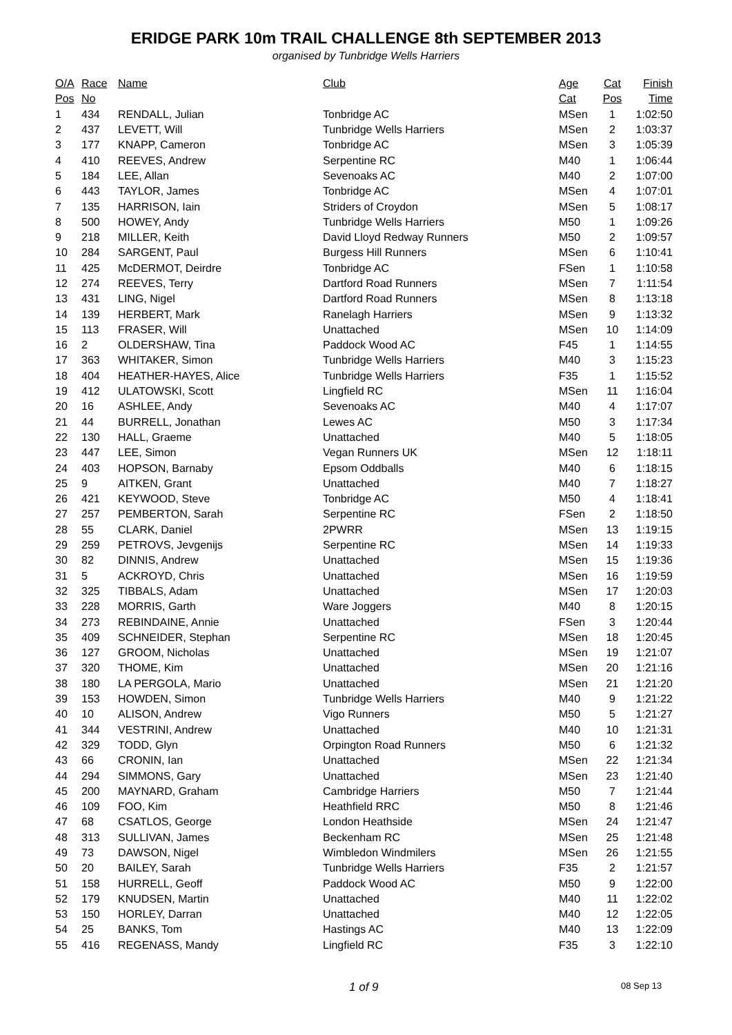ERIDGE PARK 10m TRAIL CHALLENGE 8th SEPTEMBER 2013
organised by Tunbridge Wells Harriers
| O/A | Race | Name | Club | Age | Cat | Finish |
| --- | --- | --- | --- | --- | --- | --- |
| Pos | No | | | Cat | Pos | Time |
| 1 | 434 | RENDALL, Julian | Tonbridge AC | MSen | 1 | 1:02:50 |
| 2 | 437 | LEVETT, Will | Tunbridge Wells Harriers | MSen | 2 | 1:03:37 |
| 3 | 177 | KNAPP, Cameron | Tonbridge AC | MSen | 3 | 1:05:39 |
| 4 | 410 | REEVES, Andrew | Serpentine RC | M40 | 1 | 1:06:44 |
| 5 | 184 | LEE, Allan | Sevenoaks AC | M40 | 2 | 1:07:00 |
| 6 | 443 | TAYLOR, James | Tonbridge AC | MSen | 4 | 1:07:01 |
| 7 | 135 | HARRISON, Iain | Striders of Croydon | MSen | 5 | 1:08:17 |
| 8 | 500 | HOWEY, Andy | Tunbridge Wells Harriers | M50 | 1 | 1:09:26 |
| 9 | 218 | MILLER, Keith | David Lloyd Redway Runners | M50 | 2 | 1:09:57 |
| 10 | 284 | SARGENT, Paul | Burgess Hill Runners | MSen | 6 | 1:10:41 |
| 11 | 425 | McDERMOT, Deirdre | Tonbridge AC | FSen | 1 | 1:10:58 |
| 12 | 274 | REEVES, Terry | Dartford Road Runners | MSen | 7 | 1:11:54 |
| 13 | 431 | LING, Nigel | Dartford Road Runners | MSen | 8 | 1:13:18 |
| 14 | 139 | HERBERT, Mark | Ranelagh Harriers | MSen | 9 | 1:13:32 |
| 15 | 113 | FRASER, Will | Unattached | MSen | 10 | 1:14:09 |
| 16 | 2 | OLDERSHAW, Tina | Paddock Wood AC | F45 | 1 | 1:14:55 |
| 17 | 363 | WHITAKER, Simon | Tunbridge Wells Harriers | M40 | 3 | 1:15:23 |
| 18 | 404 | HEATHER-HAYES, Alice | Tunbridge Wells Harriers | F35 | 1 | 1:15:52 |
| 19 | 412 | ULATOWSKI, Scott | Lingfield RC | MSen | 11 | 1:16:04 |
| 20 | 16 | ASHLEE, Andy | Sevenoaks AC | M40 | 4 | 1:17:07 |
| 21 | 44 | BURRELL, Jonathan | Lewes AC | M50 | 3 | 1:17:34 |
| 22 | 130 | HALL, Graeme | Unattached | M40 | 5 | 1:18:05 |
| 23 | 447 | LEE, Simon | Vegan Runners UK | MSen | 12 | 1:18:11 |
| 24 | 403 | HOPSON, Barnaby | Epsom Oddballs | M40 | 6 | 1:18:15 |
| 25 | 9 | AITKEN, Grant | Unattached | M40 | 7 | 1:18:27 |
| 26 | 421 | KEYWOOD, Steve | Tonbridge AC | M50 | 4 | 1:18:41 |
| 27 | 257 | PEMBERTON, Sarah | Serpentine RC | FSen | 2 | 1:18:50 |
| 28 | 55 | CLARK, Daniel | 2PWRR | MSen | 13 | 1:19:15 |
| 29 | 259 | PETROVS, Jevgenijs | Serpentine RC | MSen | 14 | 1:19:33 |
| 30 | 82 | DINNIS, Andrew | Unattached | MSen | 15 | 1:19:36 |
| 31 | 5 | ACKROYD, Chris | Unattached | MSen | 16 | 1:19:59 |
| 32 | 325 | TIBBALS, Adam | Unattached | MSen | 17 | 1:20:03 |
| 33 | 228 | MORRIS, Garth | Ware Joggers | M40 | 8 | 1:20:15 |
| 34 | 273 | REBINDAINE, Annie | Unattached | FSen | 3 | 1:20:44 |
| 35 | 409 | SCHNEIDER, Stephan | Serpentine RC | MSen | 18 | 1:20:45 |
| 36 | 127 | GROOM, Nicholas | Unattached | MSen | 19 | 1:21:07 |
| 37 | 320 | THOME, Kim | Unattached | MSen | 20 | 1:21:16 |
| 38 | 180 | LA PERGOLA, Mario | Unattached | MSen | 21 | 1:21:20 |
| 39 | 153 | HOWDEN, Simon | Tunbridge Wells Harriers | M40 | 9 | 1:21:22 |
| 40 | 10 | ALISON, Andrew | Vigo Runners | M50 | 5 | 1:21:27 |
| 41 | 344 | VESTRINI, Andrew | Unattached | M40 | 10 | 1:21:31 |
| 42 | 329 | TODD, Glyn | Orpington Road Runners | M50 | 6 | 1:21:32 |
| 43 | 66 | CRONIN, Ian | Unattached | MSen | 22 | 1:21:34 |
| 44 | 294 | SIMMONS, Gary | Unattached | MSen | 23 | 1:21:40 |
| 45 | 200 | MAYNARD, Graham | Cambridge Harriers | M50 | 7 | 1:21:44 |
| 46 | 109 | FOO, Kim | Heathfield RRC | M50 | 8 | 1:21:46 |
| 47 | 68 | CSATLOS, George | London Heathside | MSen | 24 | 1:21:47 |
| 48 | 313 | SULLIVAN, James | Beckenham RC | MSen | 25 | 1:21:48 |
| 49 | 73 | DAWSON, Nigel | Wimbledon Windmilers | MSen | 26 | 1:21:55 |
| 50 | 20 | BAILEY, Sarah | Tunbridge Wells Harriers | F35 | 2 | 1:21:57 |
| 51 | 158 | HURRELL, Geoff | Paddock Wood AC | M50 | 9 | 1:22:00 |
| 52 | 179 | KNUDSEN, Martin | Unattached | M40 | 11 | 1:22:02 |
| 53 | 150 | HORLEY, Darran | Unattached | M40 | 12 | 1:22:05 |
| 54 | 25 | BANKS, Tom | Hastings AC | M40 | 13 | 1:22:09 |
| 55 | 416 | REGENASS, Mandy | Lingfield RC | F35 | 3 | 1:22:10 |
1 of 9 08 Sep 13